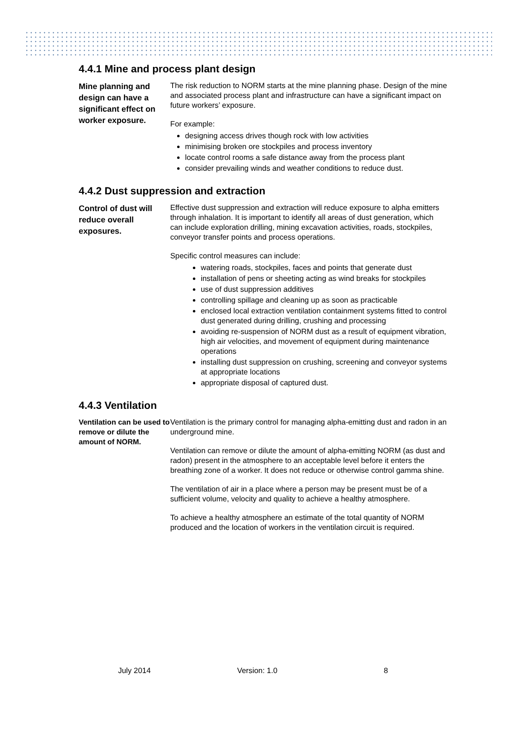4.4.1 Mine and process plant design
Mine planning and design can have a significant effect on worker exposure.
The risk reduction to NORM starts at the mine planning phase. Design of the mine and associated process plant and infrastructure can have a significant impact on future workers’ exposure.
For example:
designing access drives though rock with low activities
minimising broken ore stockpiles and process inventory
locate control rooms a safe distance away from the process plant
consider prevailing winds and weather conditions to reduce dust.
4.4.2 Dust suppression and extraction
Control of dust will reduce overall exposures.
Effective dust suppression and extraction will reduce exposure to alpha emitters through inhalation. It is important to identify all areas of dust generation, which can include exploration drilling, mining excavation activities, roads, stockpiles, conveyor transfer points and process operations.
Specific control measures can include:
watering roads, stockpiles, faces and points that generate dust
installation of pens or sheeting acting as wind breaks for stockpiles
use of dust suppression additives
controlling spillage and cleaning up as soon as practicable
enclosed local extraction ventilation containment systems fitted to control dust generated during drilling, crushing and processing
avoiding re-suspension of NORM dust as a result of equipment vibration, high air velocities, and movement of equipment during maintenance operations
installing dust suppression on crushing, screening and conveyor systems at appropriate locations
appropriate disposal of captured dust.
4.4.3 Ventilation
Ventilation can be used to remove or dilute the amount of NORM.
Ventilation is the primary control for managing alpha-emitting dust and radon in an underground mine.
Ventilation can remove or dilute the amount of alpha-emitting NORM (as dust and radon) present in the atmosphere to an acceptable level before it enters the breathing zone of a worker. It does not reduce or otherwise control gamma shine.
The ventilation of air in a place where a person may be present must be of a sufficient volume, velocity and quality to achieve a healthy atmosphere.
To achieve a healthy atmosphere an estimate of the total quantity of NORM produced and the location of workers in the ventilation circuit is required.
July 2014 Version: 1.0 8